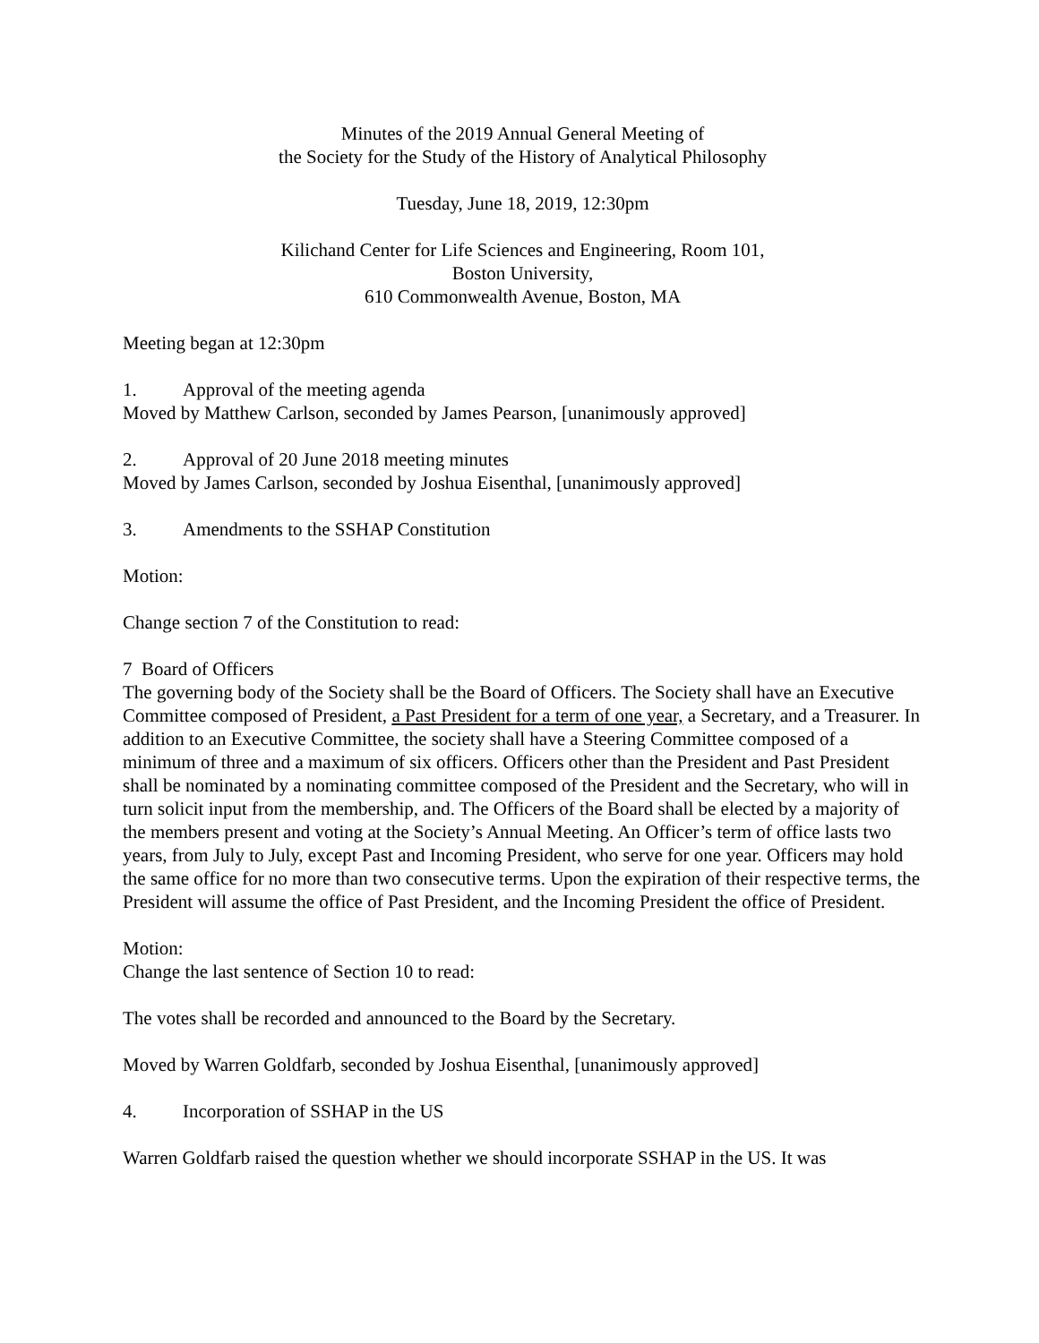Minutes of the 2019 Annual General Meeting of
the Society for the Study of the History of Analytical Philosophy
Tuesday, June 18, 2019, 12:30pm
Kilichand Center for Life Sciences and Engineering, Room 101,
Boston University,
610 Commonwealth Avenue, Boston, MA
Meeting began at 12:30pm
1. Approval of the meeting agenda
Moved by Matthew Carlson, seconded by James Pearson, [unanimously approved]
2. Approval of 20 June 2018 meeting minutes
Moved by James Carlson, seconded by Joshua Eisenthal, [unanimously approved]
3. Amendments to the SSHAP Constitution
Motion:
Change section 7 of the Constitution to read:
7 Board of Officers
The governing body of the Society shall be the Board of Officers. The Society shall have an Executive Committee composed of President, a Past President for a term of one year, a Secretary, and a Treasurer. In addition to an Executive Committee, the society shall have a Steering Committee composed of a minimum of three and a maximum of six officers. Officers other than the President and Past President shall be nominated by a nominating committee composed of the President and the Secretary, who will in turn solicit input from the membership, and. The Officers of the Board shall be elected by a majority of the members present and voting at the Society’s Annual Meeting. An Officer’s term of office lasts two years, from July to July, except Past and Incoming President, who serve for one year. Officers may hold the same office for no more than two consecutive terms. Upon the expiration of their respective terms, the President will assume the office of Past President, and the Incoming President the office of President.
Motion:
Change the last sentence of Section 10 to read:
The votes shall be recorded and announced to the Board by the Secretary.
Moved by Warren Goldfarb, seconded by Joshua Eisenthal, [unanimously approved]
4. Incorporation of SSHAP in the US
Warren Goldfarb raised the question whether we should incorporate SSHAP in the US. It was